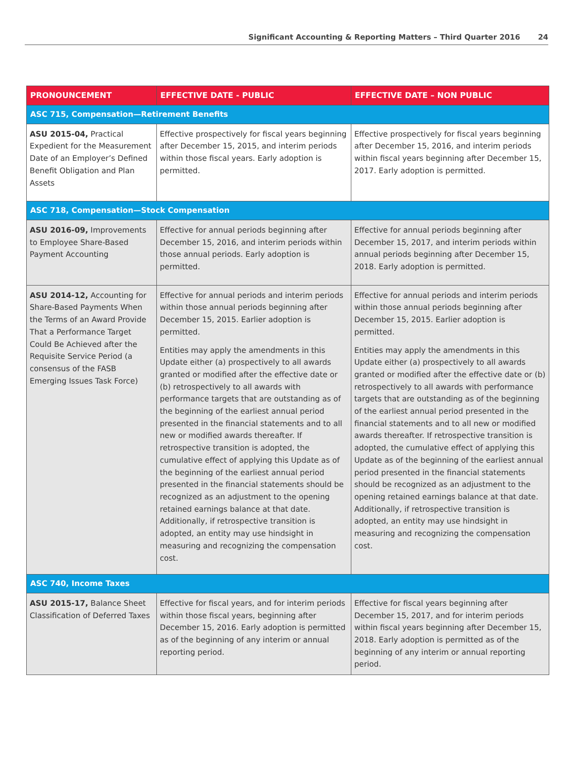Significant Accounting & Reporting Matters – Third Quarter 2016 24
| PRONOUNCEMENT | EFFECTIVE DATE - PUBLIC | EFFECTIVE DATE – NON PUBLIC |
| --- | --- | --- |
| ASC 715, Compensation—Retirement Benefits | | |
| ASU 2015-04, Practical Expedient for the Measurement Date of an Employer’s Defined Benefit Obligation and Plan Assets | Effective prospectively for fiscal years beginning after December 15, 2015, and interim periods within those fiscal years. Early adoption is permitted. | Effective prospectively for fiscal years beginning after December 15, 2016, and interim periods within fiscal years beginning after December 15, 2017. Early adoption is permitted. |
| ASC 718, Compensation—Stock Compensation | | |
| ASU 2016-09, Improvements to Employee Share-Based Payment Accounting | Effective for annual periods beginning after December 15, 2016, and interim periods within those annual periods. Early adoption is permitted. | Effective for annual periods beginning after December 15, 2017, and interim periods within annual periods beginning after December 15, 2018. Early adoption is permitted. |
| ASU 2014-12, Accounting for Share-Based Payments When the Terms of an Award Provide That a Performance Target Could Be Achieved after the Requisite Service Period (a consensus of the FASB Emerging Issues Task Force) | Effective for annual periods and interim periods within those annual periods beginning after December 15, 2015. Earlier adoption is permitted. Entities may apply the amendments in this Update either (a) prospectively to all awards granted or modified after the effective date or (b) retrospectively to all awards with performance targets that are outstanding as of the beginning of the earliest annual period presented in the financial statements and to all new or modified awards thereafter. If retrospective transition is adopted, the cumulative effect of applying this Update as of the beginning of the earliest annual period presented in the financial statements should be recognized as an adjustment to the opening retained earnings balance at that date. Additionally, if retrospective transition is adopted, an entity may use hindsight in measuring and recognizing the compensation cost. | Effective for annual periods and interim periods within those annual periods beginning after December 15, 2015. Earlier adoption is permitted. Entities may apply the amendments in this Update either (a) prospectively to all awards granted or modified after the effective date or (b) retrospectively to all awards with performance targets that are outstanding as of the beginning of the earliest annual period presented in the financial statements and to all new or modified awards thereafter. If retrospective transition is adopted, the cumulative effect of applying this Update as of the beginning of the earliest annual period presented in the financial statements should be recognized as an adjustment to the opening retained earnings balance at that date. Additionally, if retrospective transition is adopted, an entity may use hindsight in measuring and recognizing the compensation cost. |
| ASC 740, Income Taxes | | |
| ASU 2015-17, Balance Sheet Classification of Deferred Taxes | Effective for fiscal years, and for interim periods within those fiscal years, beginning after December 15, 2016. Early adoption is permitted as of the beginning of any interim or annual reporting period. | Effective for fiscal years beginning after December 15, 2017, and for interim periods within fiscal years beginning after December 15, 2018. Early adoption is permitted as of the beginning of any interim or annual reporting period. |